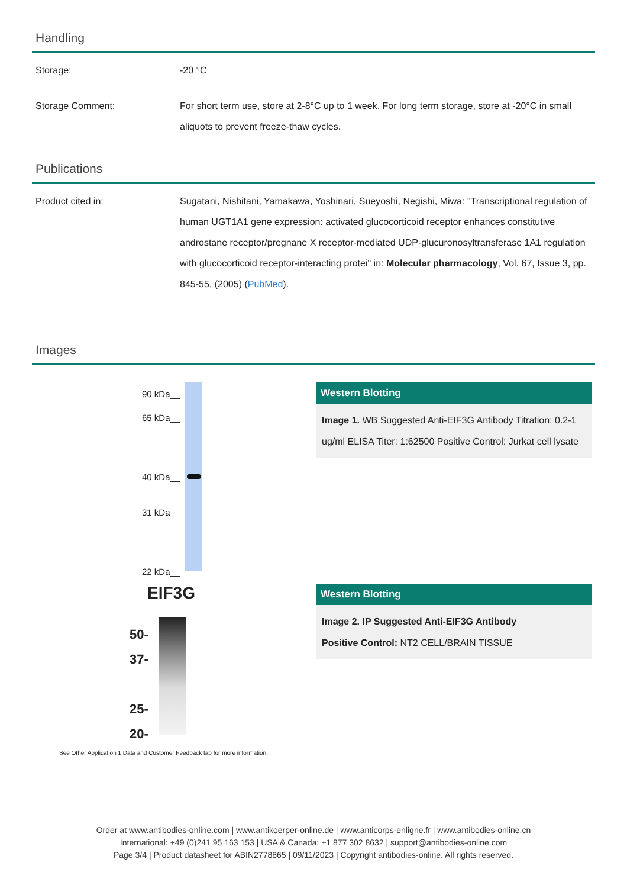Handling
| Storage: | -20 °C |
| Storage Comment: | For short term use, store at 2-8°C up to 1 week. For long term storage, store at -20°C in small aliquots to prevent freeze-thaw cycles. |
Publications
| Product cited in: | Sugatani, Nishitani, Yamakawa, Yoshinari, Sueyoshi, Negishi, Miwa: "Transcriptional regulation of human UGT1A1 gene expression: activated glucocorticoid receptor enhances constitutive androstane receptor/pregnane X receptor-mediated UDP-glucuronosyltransferase 1A1 regulation with glucocorticoid receptor-interacting protei" in: Molecular pharmacology , Vol. 67, Issue 3, pp. 845-55, (2005) ( PubMed ). |
Images
90 kDa__
65 kDa__
40 kDa__
31 kDa__
22 kDa__
Western Blotting
Image 1. WB Suggested Anti-EIF3G Antibody Titration: 0.2-1 ug/ml ELISA Titer: 1:62500 Positive Control: Jurkat cell lysate
EIF3G
50-
37-
25-
20-
See Other Application 1 Data and Customer Feedback tab for more information.
Western Blotting
Image 2. IP Suggested Anti-EIF3G Antibody
Positive Control: NT2 CELL/BRAIN TISSUE
Order at www.antibodies-online.com | www.antikoerper-online.de | www.anticorps-enligne.fr | www.antibodies-online.cn
International: +49 (0)241 95 163 153 | USA & Canada: +1 877 302 8632 | support@antibodies-online.com
Page 3/4 | Product datasheet for ABIN2778865 | 09/11/2023 | Copyright antibodies-online. All rights reserved.